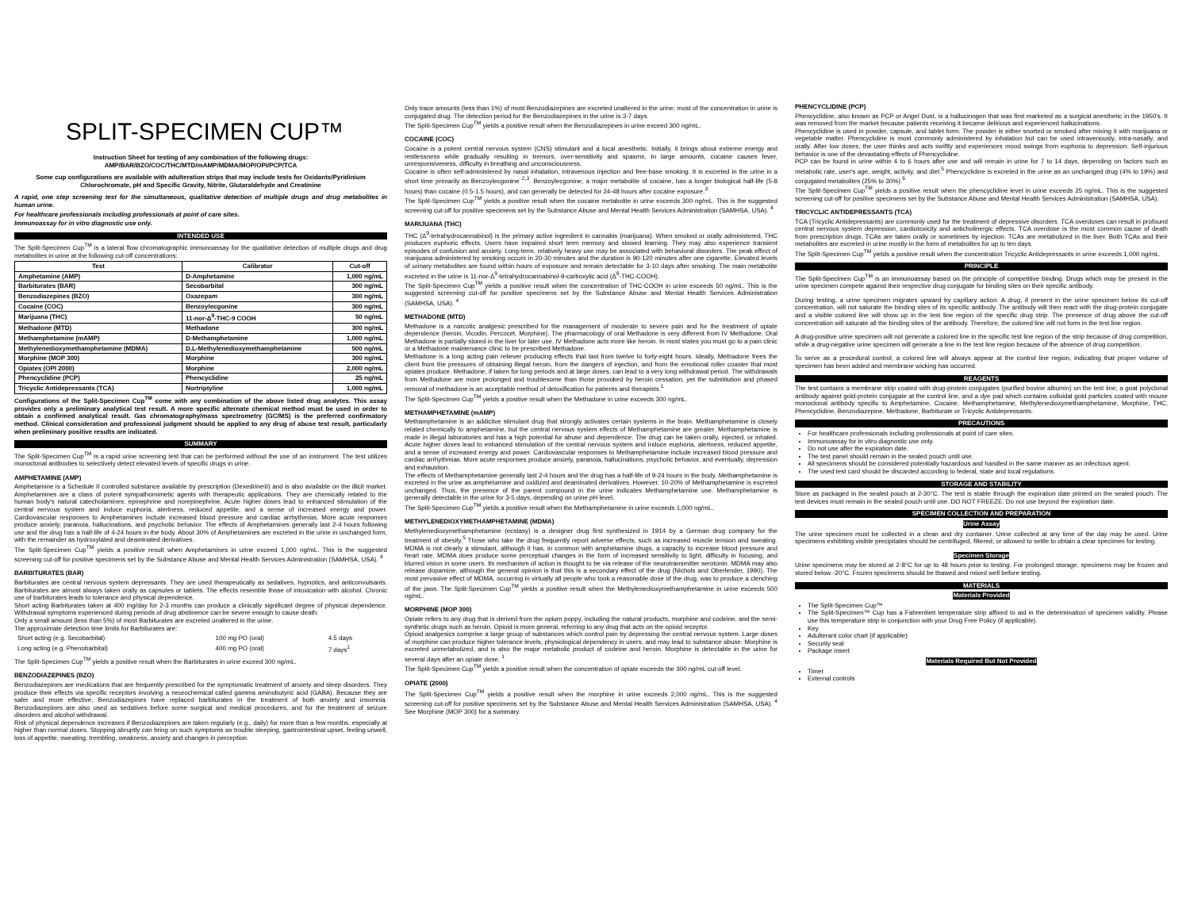SPLIT-SPECIMEN CUP™
Instruction Sheet for testing of any combination of the following drugs:
AMP/BAR/BZO/COC/THC/MTD/mAMP/MDMA/MOP/OPI/PCP/TCA
Some cup configurations are available with adulteration strips that may include tests for Oxidants/Pyridinium Chlorochromate, pH and Specific Gravity, Nitrite, Glutaraldehyde and Creatinine
A rapid, one step screening test for the simultaneous, qualitative detection of multiple drugs and drug metabolites in human urine.
For healthcare professionals including professionals at point of care sites.
Immunoassay for in vitro diagnostic use only.
INTENDED USE
The Split-Specimen Cup<sup>TM</sup> is a lateral flow chromatographic immunoassay for the qualitative detection of multiple drugs and drug metabolites in urine at the following cut-off concentrations:
| Test | Calibrator | Cut-off |
| --- | --- | --- |
| Amphetamine (AMP) | D-Amphetamine | 1,000 ng/mL |
| Barbiturates (BAR) | Secobarbital | 300 ng/mL |
| Benzodiazepines (BZO) | Oxazepam | 300 ng/mL |
| Cocaine (COC) | Benzoylecgonine | 300 ng/mL |
| Marijuana (THC) | 11-nor-Δ<sup>9</sup>-THC-9 COOH | 50 ng/mL |
| Methadone (MTD) | Methadone | 300 ng/mL |
| Methamphetamine (mAMP) | D-Methamphetamine | 1,000 ng/mL |
| Methylenedioxymethamphetamine (MDMA) | D,L-Methylenedioxymethamphetamine | 500 ng/mL |
| Morphine (MOP 300) | Morphine | 300 ng/mL |
| Opiates (OPI 2000) | Morphine | 2,000 ng/mL |
| Phencyclidine (PCP) | Phencyclidine | 25 ng/mL |
| Tricyclic Antidepressants (TCA) | Nortriptyline | 1,000 ng/mL |
Configurations of the Split-Specimen Cup<sup>TM</sup> come with any combination of the above listed drug analytes. This assay provides only a preliminary analytical test result. A more specific alternate chemical method must be used in order to obtain a confirmed analytical result. Gas chromatography/mass spectrometry (GC/MS) is the preferred confirmatory method. Clinical consideration and professional judgment should be applied to any drug of abuse test result, particularly when preliminary positive results are indicated.
SUMMARY
The Split-Specimen Cup<sup>TM</sup> is a rapid urine screening test that can be performed without the use of an instrument. The test utilizes monoclonal antibodies to selectively detect elevated levels of specific drugs in urine.
AMPHETAMINE (AMP)
Amphetamine is a Schedule II controlled substance available by prescription (Dexedrine®) and is also available on the illicit market. Amphetamines are a class of potent sympathomimetic agents with therapeutic applications. They are chemically related to the human body's natural catecholamines: epinephrine and norepinephrine. Acute higher doses lead to enhanced stimulation of the central nervous system and induce euphoria, alertness, reduced appetite, and a sense of increased energy and power. Cardiovascular responses to Amphetamines include increased blood pressure and cardiac arrhythmias. More acute responses produce anxiety, paranoia, hallucinations, and psychotic behavior. The effects of Amphetamines generally last 2-4 hours following use and the drug has a half-life of 4-24 hours in the body. About 30% of Amphetamines are excreted in the urine in unchanged form, with the remainder as hydroxylated and deaminated derivatives.
The Split-Specimen Cup<sup>TM</sup> yields a positive result when Amphetamines in urine exceed 1,000 ng/mL. This is the suggested screening cut-off for positive specimens set by the Substance Abuse and Mental Health Services Administration (SAMHSA, USA). <sup>4</sup>
BARBITURATES (BAR)
Barbiturates are central nervous system depressants. They are used therapeutically as sedatives, hypnotics, and anticonvulsants. Barbiturates are almost always taken orally as capsules or tablets. The effects resemble those of intoxication with alcohol. Chronic use of barbiturates leads to tolerance and physical dependence.
Short acting Barbiturates taken at 400 mg/day for 2-3 months can produce a clinically significant degree of physical dependence. Withdrawal symptoms experienced during periods of drug abstinence can be severe enough to cause death.
Only a small amount (less than 5%) of most Barbiturates are excreted unaltered in the urine.
The approximate detection time limits for Barbiturates are:
| Short acting (e.g. Secobarbital) | 100 mg PO (oral) | 4.5 days |
| Long acting (e.g. Phenobarbital) | 400 mg PO (oral) | 7 days<sup>1</sup> |
The Split-Specimen Cup<sup>TM</sup> yields a positive result when the Barbiturates in urine exceed 300 ng/mL.
BENZODIAZEPINES (BZO)
Benzodiazepines are medications that are frequently prescribed for the symptomatic treatment of anxiety and sleep disorders. They produce their effects via specific receptors involving a neurochemical called gamma aminobutyric acid (GABA). Because they are safer and more effective, Benzodiazepines have replaced barbiturates in the treatment of both anxiety and insomnia. Benzodiazepines are also used as sedatives before some surgical and medical procedures, and for the treatment of seizure disorders and alcohol withdrawal.
Risk of physical dependence increases if Benzodiazepines are taken regularly (e.g., daily) for more than a few months, especially at higher than normal doses. Stopping abruptly can bring on such symptoms as trouble sleeping, gastrointestinal upset, feeling unwell, loss of appetite, sweating, trembling, weakness, anxiety and changes in perception.
Only trace amounts (less than 1%) of most Benzodiazepines are excreted unaltered in the urine; most of the concentration in urine is conjugated drug. The detection period for the Benzodiazepines in the urine is 3-7 days.
The Split-Specimen Cup<sup>TM</sup> yields a positive result when the Benzodiazepines in urine exceed 300 ng/mL.
COCAINE (COC)
Cocaine is a potent central nervous system (CNS) stimulant and a local anesthetic. Initially, it brings about extreme energy and restlessness while gradually resulting in tremors, over-sensitivity and spasms. In large amounts, cocaine causes fever, unresponsiveness, difficulty in breathing and unconsciousness.
Cocaine is often self-administered by nasal inhalation, intravenous injection and free-base smoking. It is excreted in the urine in a short time primarily as Benzoylecgonine <sup>2,3</sup>. Benzoylecgonine, a major metabolite of cocaine, has a longer biological half-life (5-8 hours) than cocaine (0.5-1.5 hours), and can generally be detected for 24-48 hours after cocaine exposure.<sup>3</sup>
The Split-Specimen Cup<sup>TM</sup> yields a positive result when the cocaine metabolite in urine exceeds 300 ng/mL. This is the suggested screening cut-off for positive specimens set by the Substance Abuse and Mental Health Services Administration (SAMHSA, USA). <sup>4</sup>
MARIJUANA (THC)
THC (Δ<sup>9</sup>-tetrahydrocannabinol) is the primary active ingredient in cannabis (marijuana). When smoked or orally administered, THC produces euphoric effects. Users have impaired short term memory and slowed learning. They may also experience transient episodes of confusion and anxiety. Long-term, relatively heavy use may be associated with behavioral disorders. The peak effect of marijuana administered by smoking occurs in 20-30 minutes and the duration is 90-120 minutes after one cigarette. Elevated levels of urinary metabolites are found within hours of exposure and remain detectable for 3-10 days after smoking. The main metabolite excreted in the urine is 11-nor-Δ<sup>9</sup>-tetrahydrocannabinol-9-carboxylic acid (Δ<sup>9</sup>-THC-COOH).
The Split-Specimen Cup<sup>TM</sup> yields a positive result when the concentration of THC-COOH in urine exceeds 50 ng/mL. This is the suggested screening cut-off for positive specimens set by the Substance Abuse and Mental Health Services Administration (SAMHSA, USA). <sup>4</sup>
METHADONE (MTD)
Methadone is a narcotic analgesic prescribed for the management of moderate to severe pain and for the treatment of opiate dependence (heroin, Vicodin, Percocet, Morphine). The pharmacology of oral Methadone is very different from IV Methadone. Oral Methadone is partially stored in the liver for later use. IV Methadone acts more like heroin. In most states you must go to a pain clinic or a Methadone maintenance clinic to be prescribed Methadone.
Methadone is a long acting pain reliever producing effects that last from twelve to forty-eight hours. Ideally, Methadone frees the client from the pressures of obtaining illegal heroin, from the dangers of injection, and from the emotional roller coaster that most opiates produce. Methadone, if taken for long periods and at large doses, can lead to a very long withdrawal period. The withdrawals from Methadone are more prolonged and troublesome than those provoked by heroin cessation, yet the substitution and phased removal of methadone is an acceptable method of detoxification for patients and therapists.<sup>1</sup>
The Split-Specimen Cup<sup>TM</sup> yields a positive result when the Methadone in urine exceeds 300 ng/mL.
METHAMPHETAMINE (mAMP)
Methamphetamine is an addictive stimulant drug that strongly activates certain systems in the brain. Methamphetamine is closely related chemically to amphetamine, but the central nervous system effects of Methamphetamine are greater. Methamphetamine is made in illegal laboratories and has a high potential for abuse and dependence. The drug can be taken orally, injected, or inhaled. Acute higher doses lead to enhanced stimulation of the central nervous system and induce euphoria, alertness, reduced appetite, and a sense of increased energy and power. Cardiovascular responses to Methamphetamine include increased blood pressure and cardiac arrhythmias. More acute responses produce anxiety, paranoia, hallucinations, psychotic behavior, and eventually, depression and exhaustion.
The effects of Methamphetamine generally last 2-4 hours and the drug has a half-life of 9-24 hours in the body. Methamphetamine is excreted in the urine as amphetamine and oxidized and deaminated derivatives. However, 10-20% of Methamphetamine is excreted unchanged. Thus, the presence of the parent compound in the urine indicates Methamphetamine use. Methamphetamine is generally detectable in the urine for 3-5 days, depending on urine pH level.
The Split-Specimen Cup<sup>TM</sup> yields a positive result when the Methamphetamine in urine exceeds 1,000 ng/mL.
METHYLENEDIOXYMETHAMPHETAMINE (MDMA)
Methylenedioxymethamphetamine (ecstasy) is a designer drug first synthesized in 1914 by a German drug company for the treatment of obesity.<sup>5</sup> Those who take the drug frequently report adverse effects, such as increased muscle tension and sweating. MDMA is not clearly a stimulant, although it has, in common with amphetamine drugs, a capacity to increase blood pressure and heart rate. MDMA does produce some perceptual changes in the form of increased sensitivity to light, difficulty in focusing, and blurred vision in some users. Its mechanism of action is thought to be via release of the neurotransmitter serotonin. MDMA may also release dopamine, although the general opinion is that this is a secondary effect of the drug (Nichols and Oberlender, 1990). The most pervasive effect of MDMA, occurring in virtually all people who took a reasonable dose of the drug, was to produce a clenching of the jaws. The Split-Specimen Cup<sup>TM</sup> yields a positive result when the Methylenedioxymethamphetamine in urine exceeds 500 ng/mL.
MORPHINE (MOP 300)
Opiate refers to any drug that is derived from the opium poppy, including the natural products, morphine and codeine, and the semi-synthetic drugs such as heroin. Opioid is more general, referring to any drug that acts on the opioid receptor.
Opioid analgesics comprise a large group of substances which control pain by depressing the central nervous system. Large doses of morphine can produce higher tolerance levels, physiological dependency in users, and may lead to substance abuse. Morphine is excreted unmetabolized, and is also the major metabolic product of codeine and heroin. Morphine is detectable in the urine for several days after an opiate dose. <sup>1</sup>
The Split-Specimen Cup<sup>TM</sup> yields a positive result when the concentration of opiate exceeds the 300 ng/mL cut-off level.
OPIATE (2000)
The Split-Specimen Cup<sup>TM</sup> yields a positive result when the morphine in urine exceeds 2,000 ng/mL. This is the suggested screening cut-off for positive specimens set by the Substance Abuse and Mental Health Services Administration (SAMHSA, USA). <sup>4</sup> See Morphine (MOP 300) for a summary.
PHENCYCLIDINE (PCP)
Phencyclidine, also known as PCP or Angel Dust, is a hallucinogen that was first marketed as a surgical anesthetic in the 1950's. It was removed from the market because patients receiving it became delirious and experienced hallucinations.
Phencyclidine is used in powder, capsule, and tablet form. The powder is either snorted or smoked after mixing it with marijuana or vegetable matter. Phencyclidine is most commonly administered by inhalation but can be used intravenously, intra-nasally, and orally. After low doses, the user thinks and acts swiftly and experiences mood swings from euphoria to depression. Self-injurious behavior is one of the devastating effects of Phencyclidine.
PCP can be found in urine within 4 to 6 hours after use and will remain in urine for 7 to 14 days, depending on factors such as metabolic rate, user's age, weight, activity, and diet.<sup>5</sup> Phencyclidine is excreted in the urine as an unchanged drug (4% to 19%) and conjugated metabolites (25% to 30%).<sup>6</sup>
The Split-Specimen Cup<sup>TM</sup> yields a positive result when the phencyclidine level in urine exceeds 25 ng/mL. This is the suggested screening cut-off for positive specimens set by the Substance Abuse and Mental Health Services Administration (SAMHSA, USA).
TRICYCLIC ANTIDEPRESSANTS (TCA)
TCA (Tricyclic Antidepressants) are commonly used for the treatment of depressive disorders. TCA overdoses can result in profound central nervous system depression, cardiotoxicity and anticholinergic effects. TCA overdose is the most common cause of death from prescription drugs. TCAs are taken orally or sometimes by injection. TCAs are metabolized in the liver. Both TCAs and their metabolites are excreted in urine mostly in the form of metabolites for up to ten days.
The Split-Specimen Cup<sup>TM</sup> yields a positive result when the concentration Tricyclic Antidepressants in urine exceeds 1,000 ng/mL.
PRINCIPLE
The Split-Specimen Cup<sup>TM</sup> is an immunoassay based on the principle of competitive binding. Drugs which may be present in the urine specimen compete against their respective drug conjugate for binding sites on their specific antibody.
During testing, a urine specimen migrates upward by capillary action. A drug, if present in the urine specimen below its cut-off concentration, will not saturate the binding sites of its specific antibody. The antibody will then react with the drug-protein conjugate and a visible colored line will show up in the test line region of the specific drug strip. The presence of drug above the cut-off concentration will saturate all the binding sites of the antibody. Therefore, the colored line will not form in the test line region.
A drug-positive urine specimen will not generate a colored line in the specific test line region of the strip because of drug competition, while a drug-negative urine specimen will generate a line in the test line region because of the absence of drug competition.
To serve as a procedural control, a colored line will always appear at the control line region, indicating that proper volume of specimen has been added and membrane wicking has occurred.
REAGENTS
The test contains a membrane strip coated with drug-protein conjugates (purified bovine albumin) on the test line, a goat polyclonal antibody against gold-protein conjugate at the control line, and a dye pad which contains colloidal gold particles coated with mouse monoclonal antibody specific to Amphetamine, Cocaine, Methamphetamine, Methylenedioxymethamphetamine, Morphine, THC, Phencyclidine, Benzodiazepine, Methadone, Barbiturate or Tricyclic Antidepressants.
PRECAUTIONS
For healthcare professionals including professionals at point of care sites.
Immunoassay for in vitro diagnostic use only.
Do not use after the expiration date.
The test panel should remain in the sealed pouch until use.
All specimens should be considered potentially hazardous and handled in the same manner as an infectious agent.
The used test card should be discarded according to federal, state and local regulations.
STORAGE AND STABILITY
Store as packaged in the sealed pouch at 2-30°C. The test is stable through the expiration date printed on the sealed pouch. The test devices must remain in the sealed pouch until use. DO NOT FREEZE. Do not use beyond the expiration date.
SPECIMEN COLLECTION AND PREPARATION
Urine Assay
The urine specimen must be collected in a clean and dry container. Urine collected at any time of the day may be used. Urine specimens exhibiting visible precipitates should be centrifuged, filtered, or allowed to settle to obtain a clear specimen for testing.
Specimen Storage
Urine specimens may be stored at 2-8°C for up to 48 hours prior to testing. For prolonged storage, specimens may be frozen and stored below -20°C. Frozen specimens should be thawed and mixed well before testing.
MATERIALS
Materials Provided
The Split-Specimen Cup™
The Split-Specimen™ Cup has a Fahrenheit temperature strip affixed to aid in the determination of specimen validity. Please use this temperature strip in conjunction with your Drug Free Policy (if applicable).
Key
Adulterant color chart (if applicable)
Security seal
Package insert
Materials Required But Not Provided
Timer
External controls